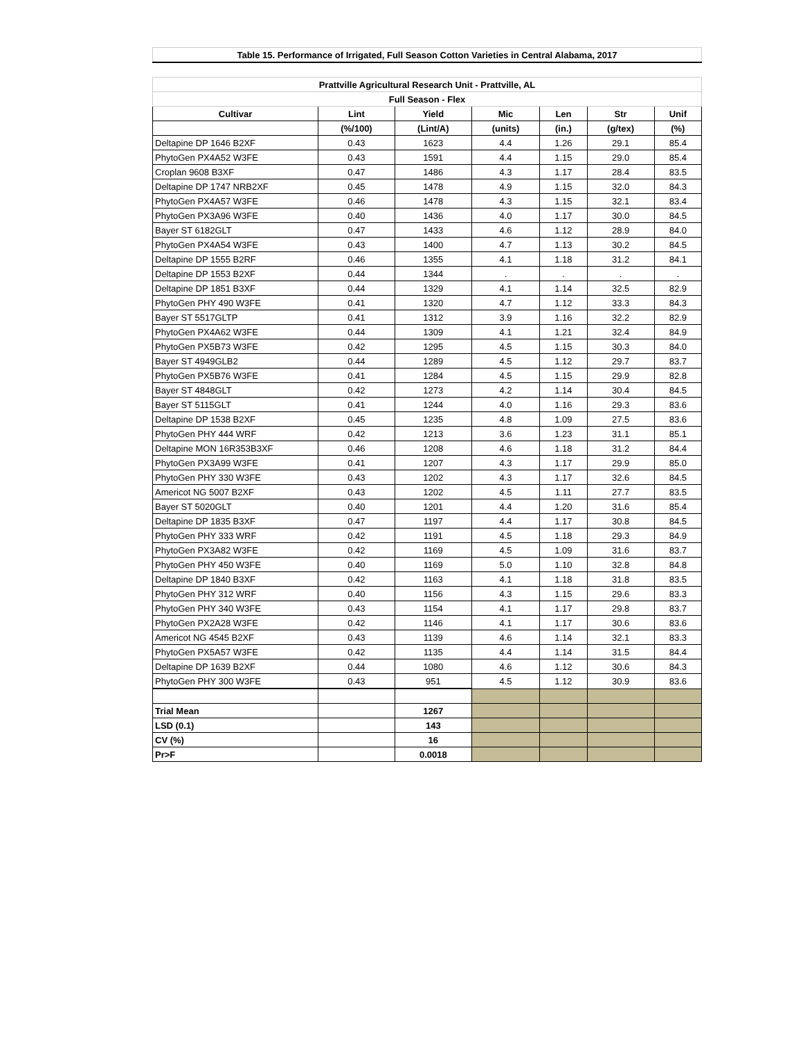| Table 15. Performance of Irrigated, Full Season Cotton Varieties in Central Alabama, 2017 | | | | | | |
| Prattville Agricultural Research Unit - Prattville, AL | | | | | | |
| Full Season - Flex | | | | | | |
| Cultivar | Lint | Yield | Mic | Len | Str | Unif |
| | (%/100) | (Lint/A) | (units) | (in.) | (g/tex) | (%) |
| Deltapine DP 1646 B2XF | 0.43 | 1623 | 4.4 | 1.26 | 29.1 | 85.4 |
| PhytoGen PX4A52 W3FE | 0.43 | 1591 | 4.4 | 1.15 | 29.0 | 85.4 |
| Croplan 9608 B3XF | 0.47 | 1486 | 4.3 | 1.17 | 28.4 | 83.5 |
| Deltapine DP 1747 NRB2XF | 0.45 | 1478 | 4.9 | 1.15 | 32.0 | 84.3 |
| PhytoGen PX4A57 W3FE | 0.46 | 1478 | 4.3 | 1.15 | 32.1 | 83.4 |
| PhytoGen PX3A96 W3FE | 0.40 | 1436 | 4.0 | 1.17 | 30.0 | 84.5 |
| Bayer ST 6182GLT | 0.47 | 1433 | 4.6 | 1.12 | 28.9 | 84.0 |
| PhytoGen PX4A54 W3FE | 0.43 | 1400 | 4.7 | 1.13 | 30.2 | 84.5 |
| Deltapine DP 1555 B2RF | 0.46 | 1355 | 4.1 | 1.18 | 31.2 | 84.1 |
| Deltapine DP 1553 B2XF | 0.44 | 1344 | . | . | . | . |
| Deltapine DP 1851 B3XF | 0.44 | 1329 | 4.1 | 1.14 | 32.5 | 82.9 |
| PhytoGen PHY 490 W3FE | 0.41 | 1320 | 4.7 | 1.12 | 33.3 | 84.3 |
| Bayer ST 5517GLTP | 0.41 | 1312 | 3.9 | 1.16 | 32.2 | 82.9 |
| PhytoGen PX4A62 W3FE | 0.44 | 1309 | 4.1 | 1.21 | 32.4 | 84.9 |
| PhytoGen PX5B73 W3FE | 0.42 | 1295 | 4.5 | 1.15 | 30.3 | 84.0 |
| Bayer ST 4949GLB2 | 0.44 | 1289 | 4.5 | 1.12 | 29.7 | 83.7 |
| PhytoGen PX5B76 W3FE | 0.41 | 1284 | 4.5 | 1.15 | 29.9 | 82.8 |
| Bayer ST 4848GLT | 0.42 | 1273 | 4.2 | 1.14 | 30.4 | 84.5 |
| Bayer ST 5115GLT | 0.41 | 1244 | 4.0 | 1.16 | 29.3 | 83.6 |
| Deltapine DP 1538 B2XF | 0.45 | 1235 | 4.8 | 1.09 | 27.5 | 83.6 |
| PhytoGen PHY 444 WRF | 0.42 | 1213 | 3.6 | 1.23 | 31.1 | 85.1 |
| Deltapine MON 16R353B3XF | 0.46 | 1208 | 4.6 | 1.18 | 31.2 | 84.4 |
| PhytoGen PX3A99 W3FE | 0.41 | 1207 | 4.3 | 1.17 | 29.9 | 85.0 |
| PhytoGen PHY 330 W3FE | 0.43 | 1202 | 4.3 | 1.17 | 32.6 | 84.5 |
| Americot NG 5007 B2XF | 0.43 | 1202 | 4.5 | 1.11 | 27.7 | 83.5 |
| Bayer ST 5020GLT | 0.40 | 1201 | 4.4 | 1.20 | 31.6 | 85.4 |
| Deltapine DP 1835 B3XF | 0.47 | 1197 | 4.4 | 1.17 | 30.8 | 84.5 |
| PhytoGen PHY 333 WRF | 0.42 | 1191 | 4.5 | 1.18 | 29.3 | 84.9 |
| PhytoGen PX3A82 W3FE | 0.42 | 1169 | 4.5 | 1.09 | 31.6 | 83.7 |
| PhytoGen PHY 450 W3FE | 0.40 | 1169 | 5.0 | 1.10 | 32.8 | 84.8 |
| Deltapine DP 1840 B3XF | 0.42 | 1163 | 4.1 | 1.18 | 31.8 | 83.5 |
| PhytoGen PHY 312 WRF | 0.40 | 1156 | 4.3 | 1.15 | 29.6 | 83.3 |
| PhytoGen PHY 340 W3FE | 0.43 | 1154 | 4.1 | 1.17 | 29.8 | 83.7 |
| PhytoGen PX2A28 W3FE | 0.42 | 1146 | 4.1 | 1.17 | 30.6 | 83.6 |
| Americot NG 4545 B2XF | 0.43 | 1139 | 4.6 | 1.14 | 32.1 | 83.3 |
| PhytoGen PX5A57 W3FE | 0.42 | 1135 | 4.4 | 1.14 | 31.5 | 84.4 |
| Deltapine DP 1639 B2XF | 0.44 | 1080 | 4.6 | 1.12 | 30.6 | 84.3 |
| PhytoGen PHY 300 W3FE | 0.43 | 951 | 4.5 | 1.12 | 30.9 | 83.6 |
| Trial Mean | | 1267 | | | | |
| LSD (0.1) | | 143 | | | | |
| CV (%) | | 16 | | | | |
| Pr>F | | 0.0018 | | | | |